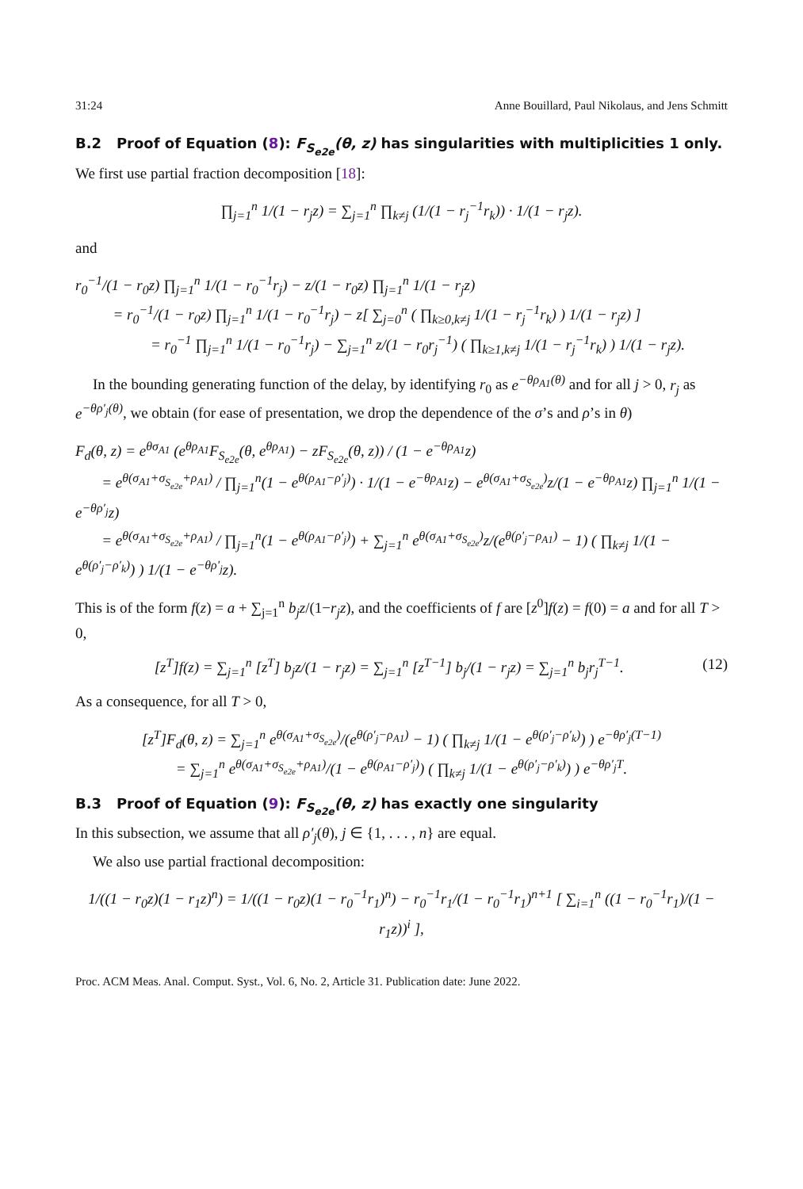31:24 Anne Bouillard, Paul Nikolaus, and Jens Schmitt
B.2 Proof of Equation (8): F<sub>S<sub>e2e</sub></sub>(θ, z) has singularities with multiplicities 1 only.
We first use partial fraction decomposition [18]:
∏<sub>j=1</sub><sup>n</sup> 1/(1 − r<sub>j</sub>z) = ∑<sub>j=1</sub><sup>n</sup> ∏<sub>k≠j</sub> (1/(1 − r<sub>j</sub><sup>−1</sup>r<sub>k</sub>)) · 1/(1 − r<sub>j</sub>z).
and
r<sub>0</sub><sup>−1</sup>/(1 − r<sub>0</sub>z) ∏<sub>j=1</sub><sup>n</sup> 1/(1 − r<sub>0</sub><sup>−1</sup>r<sub>j</sub>) − z/(1 − r<sub>0</sub>z) ∏<sub>j=1</sub><sup>n</sup> 1/(1 − r<sub>j</sub>z)
= r<sub>0</sub><sup>−1</sup>/(1 − r<sub>0</sub>z) ∏<sub>j=1</sub><sup>n</sup> 1/(1 − r<sub>0</sub><sup>−1</sup>r<sub>j</sub>) − z[ ∑<sub>j=0</sub><sup>n</sup> ( ∏<sub>k≥0,k≠j</sub> 1/(1 − r<sub>j</sub><sup>−1</sup>r<sub>k</sub>) ) 1/(1 − r<sub>j</sub>z) ]
= r<sub>0</sub><sup>−1</sup> ∏<sub>j=1</sub><sup>n</sup> 1/(1 − r<sub>0</sub><sup>−1</sup>r<sub>j</sub>) − ∑<sub>j=1</sub><sup>n</sup> z/(1 − r<sub>0</sub>r<sub>j</sub><sup>−1</sup>) ( ∏<sub>k≥1,k≠j</sub> 1/(1 − r<sub>j</sub><sup>−1</sup>r<sub>k</sub>) ) 1/(1 − r<sub>j</sub>z).
In the bounding generating function of the delay, by identifying r<sub>0</sub> as e<sup>−θρ<sub>A1</sub>(θ)</sup> and for all j > 0, r<sub>j</sub> as e<sup>−θρ′<sub>j</sub>(θ)</sup>, we obtain (for ease of presentation, we drop the dependence of the σ’s and ρ’s in θ)
F<sub>d</sub>(θ, z) = e<sup>θσ<sub>A1</sub></sup> (e<sup>θρ<sub>A1</sub></sup>F<sub>S<sub>e2e</sub></sub>(θ, e<sup>θρ<sub>A1</sub></sup>) − zF<sub>S<sub>e2e</sub></sub>(θ, z)) / (1 − e<sup>−θρ<sub>A1</sub></sup>z)
= e<sup>θ(σ<sub>A1</sub>+σ<sub>S<sub>e2e</sub></sub>+ρ<sub>A1</sub>)</sup> / ∏<sub>j=1</sub><sup>n</sup>(1 − e<sup>θ(ρ<sub>A1</sub>−ρ′<sub>j</sub>)</sup>) · 1/(1 − e<sup>−θρ<sub>A1</sub></sup>z) − e<sup>θ(σ<sub>A1</sub>+σ<sub>S<sub>e2e</sub></sub>)</sup>z/(1 − e<sup>−θρ<sub>A1</sub></sup>z) ∏<sub>j=1</sub><sup>n</sup> 1/(1 − e<sup>−θρ′<sub>j</sub></sup>z)
= e<sup>θ(σ<sub>A1</sub>+σ<sub>S<sub>e2e</sub></sub>+ρ<sub>A1</sub>)</sup> / ∏<sub>j=1</sub><sup>n</sup>(1 − e<sup>θ(ρ<sub>A1</sub>−ρ′<sub>j</sub>)</sup>) + ∑<sub>j=1</sub><sup>n</sup> e<sup>θ(σ<sub>A1</sub>+σ<sub>S<sub>e2e</sub></sub>)</sup>z/(e<sup>θ(ρ′<sub>j</sub>−ρ<sub>A1</sub>)</sup> − 1) ( ∏<sub>k≠j</sub> 1/(1 − e<sup>θ(ρ′<sub>j</sub>−ρ′<sub>k</sub>)</sup>) ) 1/(1 − e<sup>−θρ′<sub>j</sub></sup>z).
This is of the form f(z) = a + ∑<sub>j=1</sub><sup>n</sup> b<sub>j</sub>z/(1−r<sub>j</sub>z), and the coefficients of f are [z<sup>0</sup>]f(z) = f(0) = a and for all T > 0,
[z<sup>T</sup>]f(z) = ∑<sub>j=1</sub><sup>n</sup> [z<sup>T</sup>] b<sub>j</sub>z/(1 − r<sub>j</sub>z) = ∑<sub>j=1</sub><sup>n</sup> [z<sup>T−1</sup>] b<sub>j</sub>/(1 − r<sub>j</sub>z) = ∑<sub>j=1</sub><sup>n</sup> b<sub>j</sub>r<sub>j</sub><sup>T−1</sup>. (12)
As a consequence, for all T > 0,
[z<sup>T</sup>]F<sub>d</sub>(θ, z) = ∑<sub>j=1</sub><sup>n</sup> e<sup>θ(σ<sub>A1</sub>+σ<sub>S<sub>e2e</sub></sub>)</sup>/(e<sup>θ(ρ′<sub>j</sub>−ρ<sub>A1</sub>)</sup> − 1) ( ∏<sub>k≠j</sub> 1/(1 − e<sup>θ(ρ′<sub>j</sub>−ρ′<sub>k</sub>)</sup>) ) e<sup>−θρ′<sub>j</sub>(T−1)</sup>
= ∑<sub>j=1</sub><sup>n</sup> e<sup>θ(σ<sub>A1</sub>+σ<sub>S<sub>e2e</sub></sub>+ρ<sub>A1</sub>)</sup>/(1 − e<sup>θ(ρ<sub>A1</sub>−ρ′<sub>j</sub>)</sup>) ( ∏<sub>k≠j</sub> 1/(1 − e<sup>θ(ρ′<sub>j</sub>−ρ′<sub>k</sub>)</sup>) ) e<sup>−θρ′<sub>j</sub>T</sup>.
B.3 Proof of Equation (9): F<sub>S<sub>e2e</sub></sub>(θ, z) has exactly one singularity
In this subsection, we assume that all ρ′<sub>j</sub>(θ), j ∈ {1, . . . , n} are equal.
We also use partial fractional decomposition:
1/((1 − r<sub>0</sub>z)(1 − r<sub>1</sub>z)<sup>n</sup>) = 1/((1 − r<sub>0</sub>z)(1 − r<sub>0</sub><sup>−1</sup>r<sub>1</sub>)<sup>n</sup>) − r<sub>0</sub><sup>−1</sup>r<sub>1</sub>/(1 − r<sub>0</sub><sup>−1</sup>r<sub>1</sub>)<sup>n+1</sup> [ ∑<sub>i=1</sub><sup>n</sup> ((1 − r<sub>0</sub><sup>−1</sup>r<sub>1</sub>)/(1 − r<sub>1</sub>z))<sup>i</sup> ],
Proc. ACM Meas. Anal. Comput. Syst., Vol. 6, No. 2, Article 31. Publication date: June 2022.